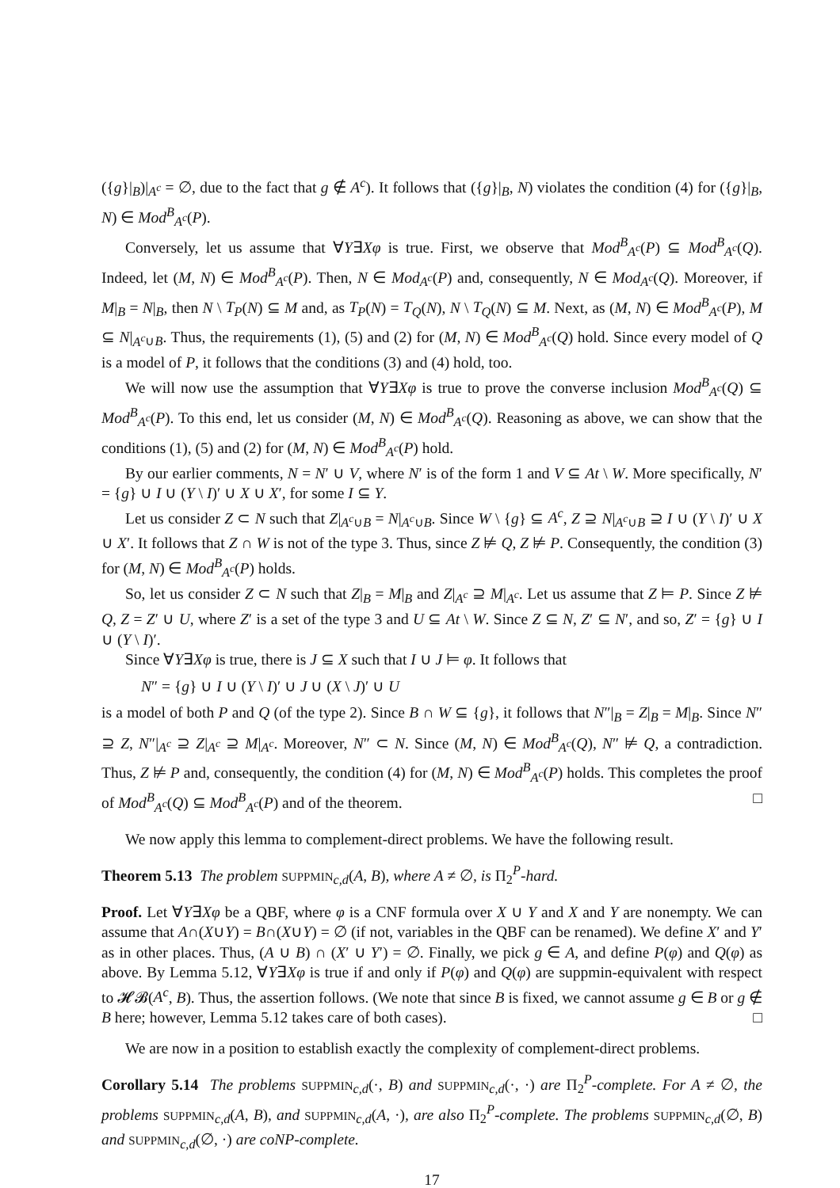({g}|<sub>B</sub>)|<sub>A<sup>c</sup></sub> = ∅, due to the fact that g ∉ A<sup>c</sup>). It follows that ({g}|<sub>B</sub>, N) violates the condition (4) for ({g}|<sub>B</sub>, N) ∈ Mod<sup>B</sup><sub>A<sup>c</sup></sub>(P).
Conversely, let us assume that ∀Y∃Xφ is true. First, we observe that Mod<sup>B</sup><sub>A<sup>c</sup></sub>(P) ⊆ Mod<sup>B</sup><sub>A<sup>c</sup></sub>(Q). Indeed, let (M, N) ∈ Mod<sup>B</sup><sub>A<sup>c</sup></sub>(P). Then, N ∈ Mod<sub>A<sup>c</sup></sub>(P) and, consequently, N ∈ Mod<sub>A<sup>c</sup></sub>(Q). Moreover, if M|<sub>B</sub> = N|<sub>B</sub>, then N \ T<sub>P</sub>(N) ⊆ M and, as T<sub>P</sub>(N) = T<sub>Q</sub>(N), N \ T<sub>Q</sub>(N) ⊆ M. Next, as (M, N) ∈ Mod<sup>B</sup><sub>A<sup>c</sup></sub>(P), M ⊆ N|<sub>A<sup>c</sup>∪B</sub>. Thus, the requirements (1), (5) and (2) for (M, N) ∈ Mod<sup>B</sup><sub>A<sup>c</sup></sub>(Q) hold. Since every model of Q is a model of P, it follows that the conditions (3) and (4) hold, too.
We will now use the assumption that ∀Y∃Xφ is true to prove the converse inclusion Mod<sup>B</sup><sub>A<sup>c</sup></sub>(Q) ⊆ Mod<sup>B</sup><sub>A<sup>c</sup></sub>(P). To this end, let us consider (M, N) ∈ Mod<sup>B</sup><sub>A<sup>c</sup></sub>(Q). Reasoning as above, we can show that the conditions (1), (5) and (2) for (M, N) ∈ Mod<sup>B</sup><sub>A<sup>c</sup></sub>(P) hold.
By our earlier comments, N = N′ ∪ V, where N′ is of the form 1 and V ⊆ At \ W. More specifically, N′ = {g} ∪ I ∪ (Y \ I)′ ∪ X ∪ X′, for some I ⊆ Y.
Let us consider Z ⊂ N such that Z|<sub>A<sup>c</sup>∪B</sub> = N|<sub>A<sup>c</sup>∪B</sub>. Since W \ {g} ⊆ A<sup>c</sup>, Z ⊇ N|<sub>A<sup>c</sup>∪B</sub> ⊇ I ∪ (Y \ I)′ ∪ X ∪ X′. It follows that Z ∩ W is not of the type 3. Thus, since Z ⊭ Q, Z ⊭ P. Consequently, the condition (3) for (M, N) ∈ Mod<sup>B</sup><sub>A<sup>c</sup></sub>(P) holds.
So, let us consider Z ⊂ N such that Z|<sub>B</sub> = M|<sub>B</sub> and Z|<sub>A<sup>c</sup></sub> ⊇ M|<sub>A<sup>c</sup></sub>. Let us assume that Z ⊨ P. Since Z ⊭ Q, Z = Z′ ∪ U, where Z′ is a set of the type 3 and U ⊆ At \ W. Since Z ⊆ N, Z′ ⊆ N′, and so, Z′ = {g} ∪ I ∪ (Y \ I)′.
Since ∀Y∃Xφ is true, there is J ⊆ X such that I ∪ J ⊨ φ. It follows that
N″ = {g} ∪ I ∪ (Y \ I)′ ∪ J ∪ (X \ J)′ ∪ U
is a model of both P and Q (of the type 2). Since B ∩ W ⊆ {g}, it follows that N″|<sub>B</sub> = Z|<sub>B</sub> = M|<sub>B</sub>. Since N″ ⊇ Z, N″|<sub>A<sup>c</sup></sub> ⊇ Z|<sub>A<sup>c</sup></sub> ⊇ M|<sub>A<sup>c</sup></sub>. Moreover, N″ ⊂ N. Since (M, N) ∈ Mod<sup>B</sup><sub>A<sup>c</sup></sub>(Q), N″ ⊭ Q, a contradiction. Thus, Z ⊭ P and, consequently, the condition (4) for (M, N) ∈ Mod<sup>B</sup><sub>A<sup>c</sup></sub>(P) holds. This completes the proof of Mod<sup>B</sup><sub>A<sup>c</sup></sub>(Q) ⊆ Mod<sup>B</sup><sub>A<sup>c</sup></sub>(P) and of the theorem. □
We now apply this lemma to complement-direct problems. We have the following result.
Theorem 5.13 The problem SUPPMIN<sub>c,d</sub>(A, B), where A ≠ ∅, is Π<sub>2</sub><sup>P</sup>-hard.
Proof. Let ∀Y∃Xφ be a QBF, where φ is a CNF formula over X ∪ Y and X and Y are nonempty. We can assume that A∩(X∪Y) = B∩(X∪Y) = ∅ (if not, variables in the QBF can be renamed). We define X′ and Y′ as in other places. Thus, (A ∪ B) ∩ (X′ ∪ Y′) = ∅. Finally, we pick g ∈ A, and define P(φ) and Q(φ) as above. By Lemma 5.12, ∀Y∃Xφ is true if and only if P(φ) and Q(φ) are suppmin-equivalent with respect to 𝓗𝓑(A<sup>c</sup>, B). Thus, the assertion follows. (We note that since B is fixed, we cannot assume g ∈ B or g ∉ B here; however, Lemma 5.12 takes care of both cases). □
We are now in a position to establish exactly the complexity of complement-direct problems.
Corollary 5.14 The problems SUPPMIN<sub>c,d</sub>(·, B) and SUPPMIN<sub>c,d</sub>(·, ·) are Π<sub>2</sub><sup>P</sup>-complete. For A ≠ ∅, the problems SUPPMIN<sub>c,d</sub>(A, B), and SUPPMIN<sub>c,d</sub>(A, ·), are also Π<sub>2</sub><sup>P</sup>-complete. The problems SUPPMIN<sub>c,d</sub>(∅, B) and SUPPMIN<sub>c,d</sub>(∅, ·) are coNP-complete.
17